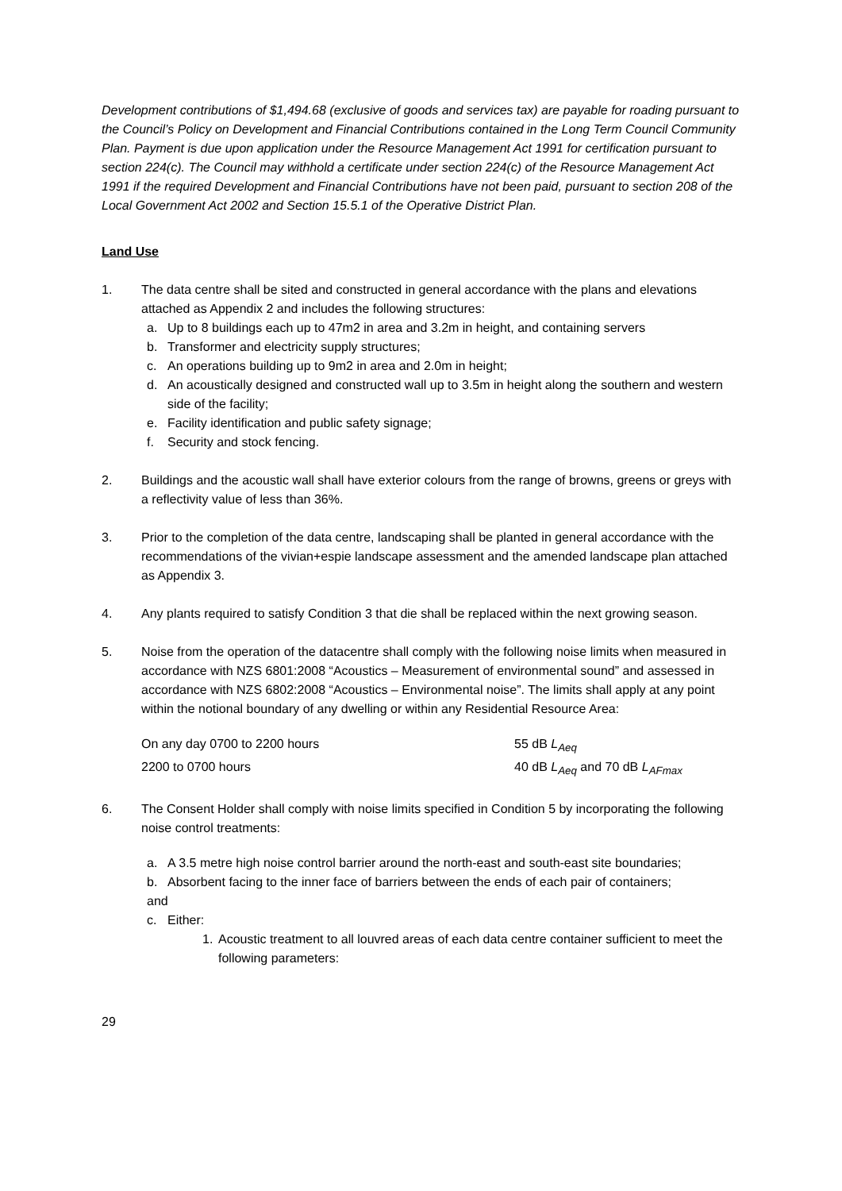Development contributions of $1,494.68 (exclusive of goods and services tax) are payable for roading pursuant to the Council’s Policy on Development and Financial Contributions contained in the Long Term Council Community Plan. Payment is due upon application under the Resource Management Act 1991 for certification pursuant to section 224(c). The Council may withhold a certificate under section 224(c) of the Resource Management Act 1991 if the required Development and Financial Contributions have not been paid, pursuant to section 208 of the Local Government Act 2002 and Section 15.5.1 of the Operative District Plan.
Land Use
1. The data centre shall be sited and constructed in general accordance with the plans and elevations attached as Appendix 2 and includes the following structures:
a. Up to 8 buildings each up to 47m2 in area and 3.2m in height, and containing servers
b. Transformer and electricity supply structures;
c. An operations building up to 9m2 in area and 2.0m in height;
d. An acoustically designed and constructed wall up to 3.5m in height along the southern and western side of the facility;
e. Facility identification and public safety signage;
f. Security and stock fencing.
2. Buildings and the acoustic wall shall have exterior colours from the range of browns, greens or greys with a reflectivity value of less than 36%.
3. Prior to the completion of the data centre, landscaping shall be planted in general accordance with the recommendations of the vivian+espie landscape assessment and the amended landscape plan attached as Appendix 3.
4. Any plants required to satisfy Condition 3 that die shall be replaced within the next growing season.
5. Noise from the operation of the datacentre shall comply with the following noise limits when measured in accordance with NZS 6801:2008 “Acoustics – Measurement of environmental sound” and assessed in accordance with NZS 6802:2008 “Acoustics – Environmental noise”. The limits shall apply at any point within the notional boundary of any dwelling or within any Residential Resource Area:
On any day 0700 to 2200 hours 55 dB L<sub>Aeq</sub>
2200 to 0700 hours 40 dB L<sub>Aeq</sub> and 70 dB L<sub>AFmax</sub>
6. The Consent Holder shall comply with noise limits specified in Condition 5 by incorporating the following noise control treatments:
a. A 3.5 metre high noise control barrier around the north-east and south-east site boundaries;
b. Absorbent facing to the inner face of barriers between the ends of each pair of containers;
and
c. Either:
1. Acoustic treatment to all louvred areas of each data centre container sufficient to meet the following parameters:
29